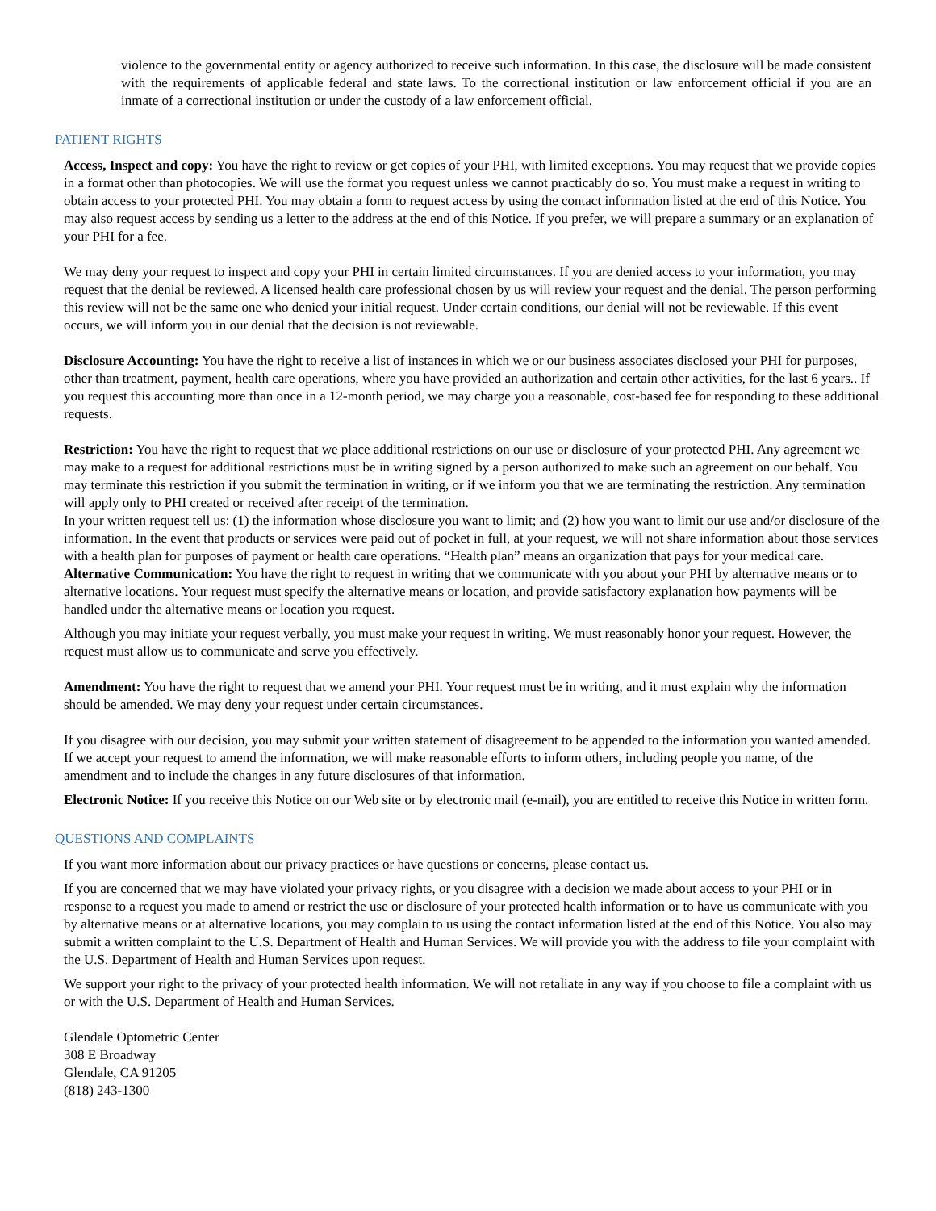violence to the governmental entity or agency authorized to receive such information. In this case, the disclosure will be made consistent with the requirements of applicable federal and state laws. To the correctional institution or law enforcement official if you are an inmate of a correctional institution or under the custody of a law enforcement official.
PATIENT RIGHTS
Access, Inspect and copy: You have the right to review or get copies of your PHI, with limited exceptions. You may request that we provide copies in a format other than photocopies. We will use the format you request unless we cannot practicably do so. You must make a request in writing to obtain access to your protected PHI. You may obtain a form to request access by using the contact information listed at the end of this Notice. You may also request access by sending us a letter to the address at the end of this Notice. If you prefer, we will prepare a summary or an explanation of your PHI for a fee.
We may deny your request to inspect and copy your PHI in certain limited circumstances. If you are denied access to your information, you may request that the denial be reviewed. A licensed health care professional chosen by us will review your request and the denial. The person performing this review will not be the same one who denied your initial request. Under certain conditions, our denial will not be reviewable. If this event occurs, we will inform you in our denial that the decision is not reviewable.
Disclosure Accounting: You have the right to receive a list of instances in which we or our business associates disclosed your PHI for purposes, other than treatment, payment, health care operations, where you have provided an authorization and certain other activities, for the last 6 years.. If you request this accounting more than once in a 12-month period, we may charge you a reasonable, cost-based fee for responding to these additional requests.
Restriction: You have the right to request that we place additional restrictions on our use or disclosure of your protected PHI. Any agreement we may make to a request for additional restrictions must be in writing signed by a person authorized to make such an agreement on our behalf. You may terminate this restriction if you submit the termination in writing, or if we inform you that we are terminating the restriction. Any termination will apply only to PHI created or received after receipt of the termination.
In your written request tell us: (1) the information whose disclosure you want to limit; and (2) how you want to limit our use and/or disclosure of the information. In the event that products or services were paid out of pocket in full, at your request, we will not share information about those services with a health plan for purposes of payment or health care operations. “Health plan” means an organization that pays for your medical care.
Alternative Communication: You have the right to request in writing that we communicate with you about your PHI by alternative means or to alternative locations. Your request must specify the alternative means or location, and provide satisfactory explanation how payments will be handled under the alternative means or location you request.
Although you may initiate your request verbally, you must make your request in writing. We must reasonably honor your request. However, the request must allow us to communicate and serve you effectively.
Amendment: You have the right to request that we amend your PHI. Your request must be in writing, and it must explain why the information should be amended. We may deny your request under certain circumstances.
If you disagree with our decision, you may submit your written statement of disagreement to be appended to the information you wanted amended. If we accept your request to amend the information, we will make reasonable efforts to inform others, including people you name, of the amendment and to include the changes in any future disclosures of that information.
Electronic Notice: If you receive this Notice on our Web site or by electronic mail (e-mail), you are entitled to receive this Notice in written form.
QUESTIONS AND COMPLAINTS
If you want more information about our privacy practices or have questions or concerns, please contact us.
If you are concerned that we may have violated your privacy rights, or you disagree with a decision we made about access to your PHI or in response to a request you made to amend or restrict the use or disclosure of your protected health information or to have us communicate with you by alternative means or at alternative locations, you may complain to us using the contact information listed at the end of this Notice. You also may submit a written complaint to the U.S. Department of Health and Human Services. We will provide you with the address to file your complaint with the U.S. Department of Health and Human Services upon request.
We support your right to the privacy of your protected health information. We will not retaliate in any way if you choose to file a complaint with us or with the U.S. Department of Health and Human Services.
Glendale Optometric Center
308 E Broadway
Glendale, CA 91205
(818) 243-1300